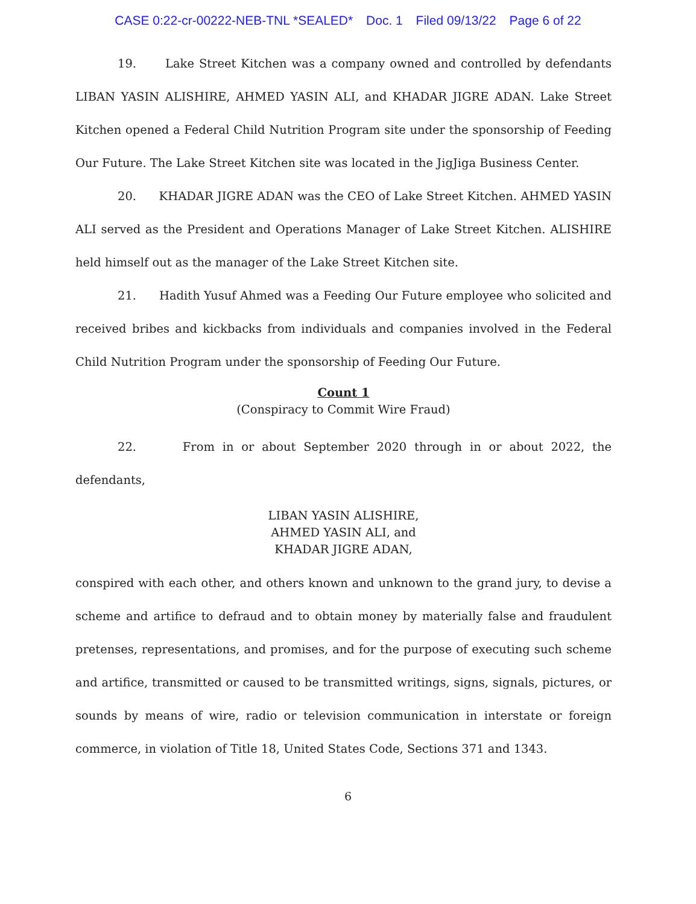CASE 0:22-cr-00222-NEB-TNL *SEALED* Doc. 1 Filed 09/13/22 Page 6 of 22
19. Lake Street Kitchen was a company owned and controlled by defendants LIBAN YASIN ALISHIRE, AHMED YASIN ALI, and KHADAR JIGRE ADAN. Lake Street Kitchen opened a Federal Child Nutrition Program site under the sponsorship of Feeding Our Future. The Lake Street Kitchen site was located in the JigJiga Business Center.
20. KHADAR JIGRE ADAN was the CEO of Lake Street Kitchen. AHMED YASIN ALI served as the President and Operations Manager of Lake Street Kitchen. ALISHIRE held himself out as the manager of the Lake Street Kitchen site.
21. Hadith Yusuf Ahmed was a Feeding Our Future employee who solicited and received bribes and kickbacks from individuals and companies involved in the Federal Child Nutrition Program under the sponsorship of Feeding Our Future.
Count 1
(Conspiracy to Commit Wire Fraud)
22. From in or about September 2020 through in or about 2022, the defendants,
LIBAN YASIN ALISHIRE,
AHMED YASIN ALI, and
KHADAR JIGRE ADAN,
conspired with each other, and others known and unknown to the grand jury, to devise a scheme and artifice to defraud and to obtain money by materially false and fraudulent pretenses, representations, and promises, and for the purpose of executing such scheme and artifice, transmitted or caused to be transmitted writings, signs, signals, pictures, or sounds by means of wire, radio or television communication in interstate or foreign commerce, in violation of Title 18, United States Code, Sections 371 and 1343.
6